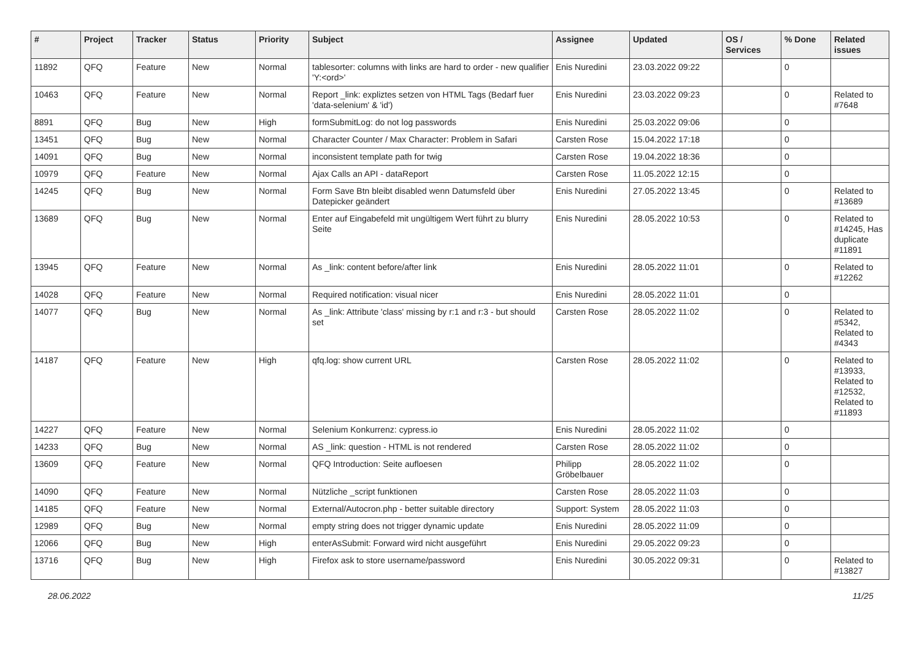| # | Project | Tracker | Status | Priority | Subject | Assignee | Updated | OS / Services | % Done | Related issues |
| --- | --- | --- | --- | --- | --- | --- | --- | --- | --- | --- |
| 11892 | QFQ | Feature | New | Normal | tablesorter: columns with links are hard to order - new qualifier 'Y:<ord>' | Enis Nuredini | 23.03.2022 09:22 | | 0 | |
| 10463 | QFQ | Feature | New | Normal | Report _link: expliztes setzen von HTML Tags (Bedarf fuer 'data-selenium' & 'id') | Enis Nuredini | 23.03.2022 09:23 | | 0 | Related to #7648 |
| 8891 | QFQ | Bug | New | High | formSubmitLog: do not log passwords | Enis Nuredini | 25.03.2022 09:06 | | 0 | |
| 13451 | QFQ | Bug | New | Normal | Character Counter / Max Character: Problem in Safari | Carsten Rose | 15.04.2022 17:18 | | 0 | |
| 14091 | QFQ | Bug | New | Normal | inconsistent template path for twig | Carsten Rose | 19.04.2022 18:36 | | 0 | |
| 10979 | QFQ | Feature | New | Normal | Ajax Calls an API - dataReport | Carsten Rose | 11.05.2022 12:15 | | 0 | |
| 14245 | QFQ | Bug | New | Normal | Form Save Btn bleibt disabled wenn Datumsfeld über Datepicker geändert | Enis Nuredini | 27.05.2022 13:45 | | 0 | Related to #13689 |
| 13689 | QFQ | Bug | New | Normal | Enter auf Eingabefeld mit ungültigem Wert führt zu blurry Seite | Enis Nuredini | 28.05.2022 10:53 | | 0 | Related to #14245, Has duplicate #11891 |
| 13945 | QFQ | Feature | New | Normal | As _link: content before/after link | Enis Nuredini | 28.05.2022 11:01 | | 0 | Related to #12262 |
| 14028 | QFQ | Feature | New | Normal | Required notification: visual nicer | Enis Nuredini | 28.05.2022 11:01 | | 0 | |
| 14077 | QFQ | Bug | New | Normal | As _link: Attribute 'class' missing by r:1 and r:3 - but should set | Carsten Rose | 28.05.2022 11:02 | | 0 | Related to #5342, Related to #4343 |
| 14187 | QFQ | Feature | New | High | qfq.log: show current URL | Carsten Rose | 28.05.2022 11:02 | | 0 | Related to #13933, Related to #12532, Related to #11893 |
| 14227 | QFQ | Feature | New | Normal | Selenium Konkurrenz: cypress.io | Enis Nuredini | 28.05.2022 11:02 | | 0 | |
| 14233 | QFQ | Bug | New | Normal | AS _link: question - HTML is not rendered | Carsten Rose | 28.05.2022 11:02 | | 0 | |
| 13609 | QFQ | Feature | New | Normal | QFQ Introduction: Seite aufloesen | Philipp Gröbelbauer | 28.05.2022 11:02 | | 0 | |
| 14090 | QFQ | Feature | New | Normal | Nützliche _script funktionen | Carsten Rose | 28.05.2022 11:03 | | 0 | |
| 14185 | QFQ | Feature | New | Normal | External/Autocron.php - better suitable directory | Support: System | 28.05.2022 11:03 | | 0 | |
| 12989 | QFQ | Bug | New | Normal | empty string does not trigger dynamic update | Enis Nuredini | 28.05.2022 11:09 | | 0 | |
| 12066 | QFQ | Bug | New | High | enterAsSubmit: Forward wird nicht ausgeführt | Enis Nuredini | 29.05.2022 09:23 | | 0 | |
| 13716 | QFQ | Bug | New | High | Firefox ask to store username/password | Enis Nuredini | 30.05.2022 09:31 | | 0 | Related to #13827 |
28.06.2022 11/25